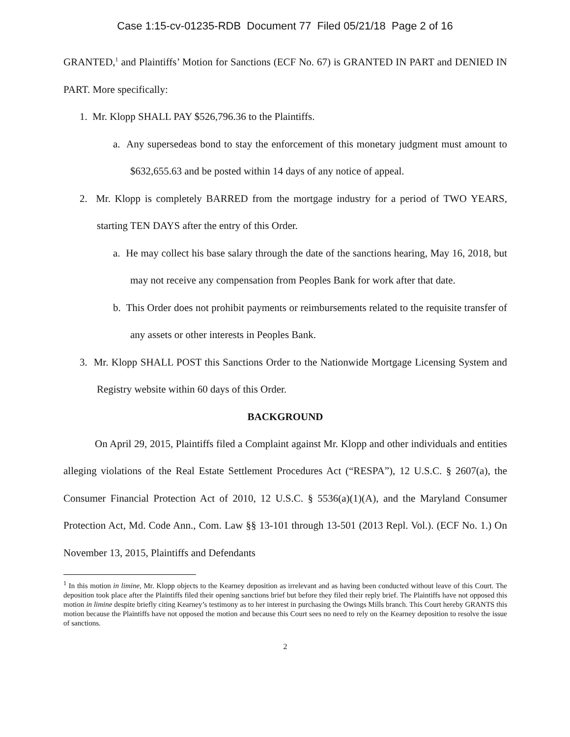Case 1:15-cv-01235-RDB Document 77 Filed 05/21/18 Page 2 of 16
GRANTED,<sup>1</sup> and Plaintiffs’ Motion for Sanctions (ECF No. 67) is GRANTED IN PART and DENIED IN PART. More specifically:
1. Mr. Klopp SHALL PAY $526,796.36 to the Plaintiffs.
a. Any supersedeas bond to stay the enforcement of this monetary judgment must amount to $632,655.63 and be posted within 14 days of any notice of appeal.
2. Mr. Klopp is completely BARRED from the mortgage industry for a period of TWO YEARS, starting TEN DAYS after the entry of this Order.
a. He may collect his base salary through the date of the sanctions hearing, May 16, 2018, but may not receive any compensation from Peoples Bank for work after that date.
b. This Order does not prohibit payments or reimbursements related to the requisite transfer of any assets or other interests in Peoples Bank.
3. Mr. Klopp SHALL POST this Sanctions Order to the Nationwide Mortgage Licensing System and Registry website within 60 days of this Order.
BACKGROUND
On April 29, 2015, Plaintiffs filed a Complaint against Mr. Klopp and other individuals and entities alleging violations of the Real Estate Settlement Procedures Act (“RESPA”), 12 U.S.C. § 2607(a), the Consumer Financial Protection Act of 2010, 12 U.S.C. § 5536(a)(1)(A), and the Maryland Consumer Protection Act, Md. Code Ann., Com. Law §§ 13-101 through 13-501 (2013 Repl. Vol.). (ECF No. 1.) On November 13, 2015, Plaintiffs and Defendants
<sup>1</sup> In this motion in limine, Mr. Klopp objects to the Kearney deposition as irrelevant and as having been conducted without leave of this Court. The deposition took place after the Plaintiffs filed their opening sanctions brief but before they filed their reply brief. The Plaintiffs have not opposed this motion in limine despite briefly citing Kearney’s testimony as to her interest in purchasing the Owings Mills branch. This Court hereby GRANTS this motion because the Plaintiffs have not opposed the motion and because this Court sees no need to rely on the Kearney deposition to resolve the issue of sanctions.
2